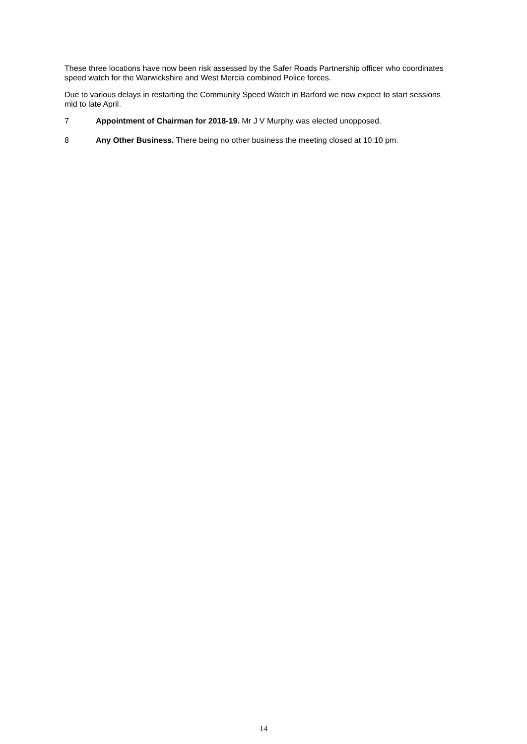These three locations have now been risk assessed by the Safer Roads Partnership officer who coordinates speed watch for the Warwickshire and West Mercia combined Police forces.
Due to various delays in restarting the Community Speed Watch in Barford we now expect to start sessions mid to late April.
7 Appointment of Chairman for 2018-19. Mr J V Murphy was elected unopposed.
8 Any Other Business. There being no other business the meeting closed at 10:10 pm.
14